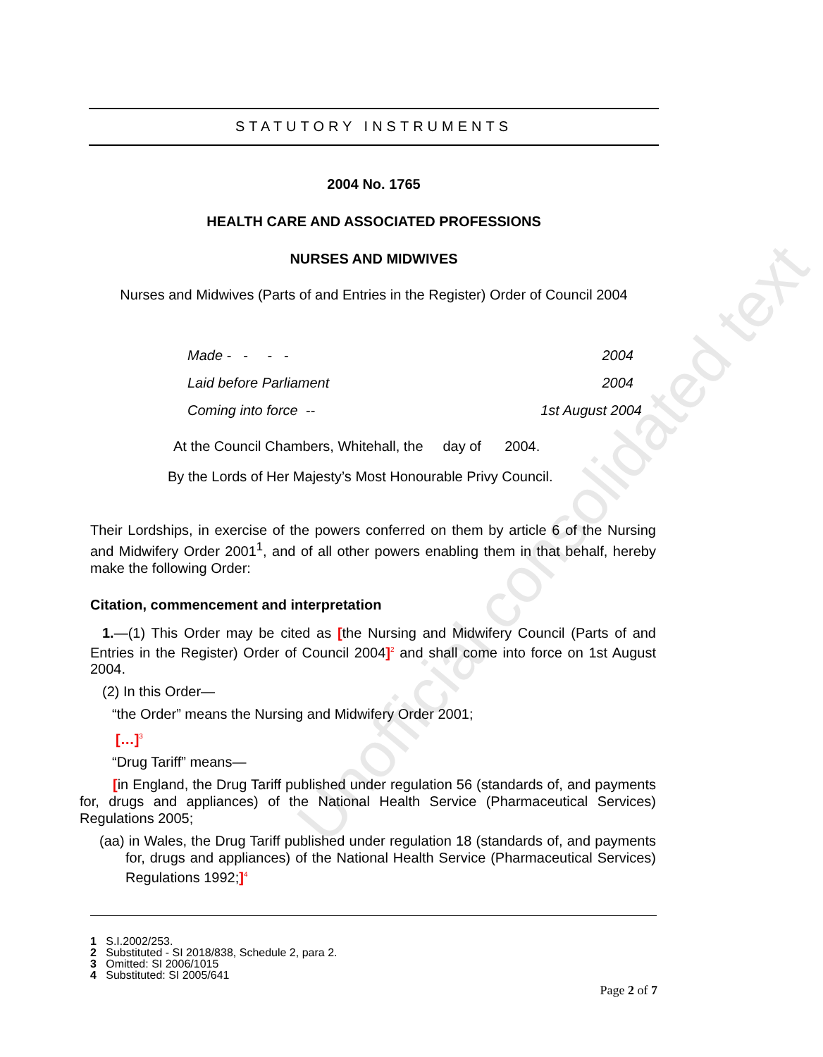Unofficial consolidated text
STATUTORY INSTRUMENTS
2004 No. 1765
HEALTH CARE AND ASSOCIATED PROFESSIONS
NURSES AND MIDWIVES
Nurses and Midwives (Parts of and Entries in the Register) Order of Council 2004
Made - - - - 2004
Laid before Parliament 2004
Coming into force -- 1st August 2004
At the Council Chambers, Whitehall, the day of 2004.
By the Lords of Her Majesty’s Most Honourable Privy Council.
Their Lordships, in exercise of the powers conferred on them by article 6 of the Nursing and Midwifery Order 2001<sup>1</sup>, and of all other powers enabling them in that behalf, hereby make the following Order:
Citation, commencement and interpretation
1.—(1) This Order may be cited as [the Nursing and Midwifery Council (Parts of and Entries in the Register) Order of Council 2004]<sup>2</sup> and shall come into force on 1st August 2004.
(2) In this Order—
“the Order” means the Nursing and Midwifery Order 2001;
[…]<sup>3</sup>
“Drug Tariff” means—
[in England, the Drug Tariff published under regulation 56 (standards of, and payments for, drugs and appliances) of the National Health Service (Pharmaceutical Services) Regulations 2005;
(aa) in Wales, the Drug Tariff published under regulation 18 (standards of, and payments for, drugs and appliances) of the National Health Service (Pharmaceutical Services) Regulations 1992;]<sup>4</sup>
1 S.I.2002/253.
2 Substituted - SI 2018/838, Schedule 2, para 2.
3 Omitted: SI 2006/1015
4 Substituted: SI 2005/641
Page 2 of 7